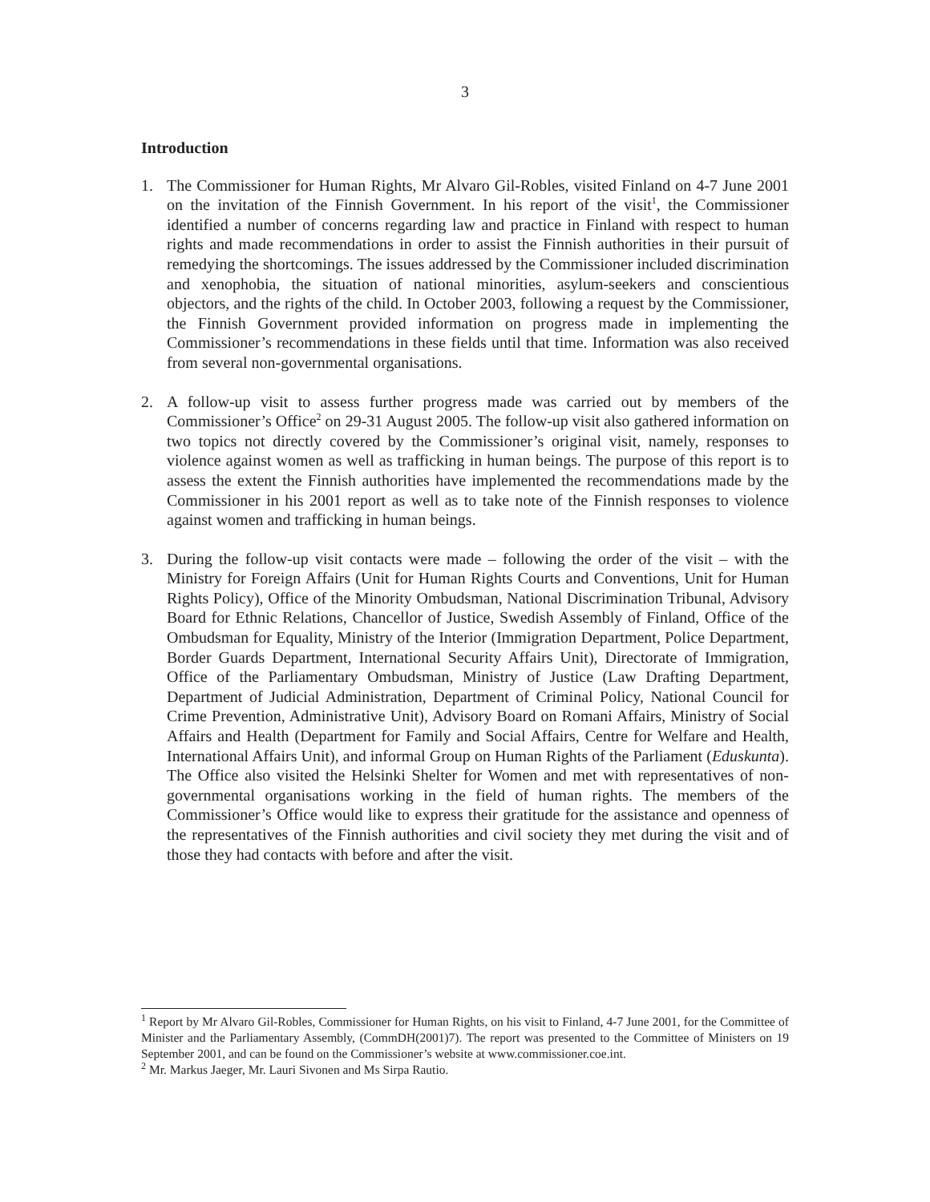3
Introduction
1. The Commissioner for Human Rights, Mr Alvaro Gil-Robles, visited Finland on 4-7 June 2001 on the invitation of the Finnish Government. In his report of the visit<sup>1</sup>, the Commissioner identified a number of concerns regarding law and practice in Finland with respect to human rights and made recommendations in order to assist the Finnish authorities in their pursuit of remedying the shortcomings. The issues addressed by the Commissioner included discrimination and xenophobia, the situation of national minorities, asylum-seekers and conscientious objectors, and the rights of the child. In October 2003, following a request by the Commissioner, the Finnish Government provided information on progress made in implementing the Commissioner’s recommendations in these fields until that time. Information was also received from several non-governmental organisations.
2. A follow-up visit to assess further progress made was carried out by members of the Commissioner’s Office<sup>2</sup> on 29-31 August 2005. The follow-up visit also gathered information on two topics not directly covered by the Commissioner’s original visit, namely, responses to violence against women as well as trafficking in human beings. The purpose of this report is to assess the extent the Finnish authorities have implemented the recommendations made by the Commissioner in his 2001 report as well as to take note of the Finnish responses to violence against women and trafficking in human beings.
3. During the follow-up visit contacts were made – following the order of the visit – with the Ministry for Foreign Affairs (Unit for Human Rights Courts and Conventions, Unit for Human Rights Policy), Office of the Minority Ombudsman, National Discrimination Tribunal, Advisory Board for Ethnic Relations, Chancellor of Justice, Swedish Assembly of Finland, Office of the Ombudsman for Equality, Ministry of the Interior (Immigration Department, Police Department, Border Guards Department, International Security Affairs Unit), Directorate of Immigration, Office of the Parliamentary Ombudsman, Ministry of Justice (Law Drafting Department, Department of Judicial Administration, Department of Criminal Policy, National Council for Crime Prevention, Administrative Unit), Advisory Board on Romani Affairs, Ministry of Social Affairs and Health (Department for Family and Social Affairs, Centre for Welfare and Health, International Affairs Unit), and informal Group on Human Rights of the Parliament (Eduskunta). The Office also visited the Helsinki Shelter for Women and met with representatives of non-governmental organisations working in the field of human rights. The members of the Commissioner’s Office would like to express their gratitude for the assistance and openness of the representatives of the Finnish authorities and civil society they met during the visit and of those they had contacts with before and after the visit.
<sup>1</sup> Report by Mr Alvaro Gil-Robles, Commissioner for Human Rights, on his visit to Finland, 4-7 June 2001, for the Committee of Minister and the Parliamentary Assembly, (CommDH(2001)7). The report was presented to the Committee of Ministers on 19 September 2001, and can be found on the Commissioner’s website at www.commissioner.coe.int.
<sup>2</sup> Mr. Markus Jaeger, Mr. Lauri Sivonen and Ms Sirpa Rautio.